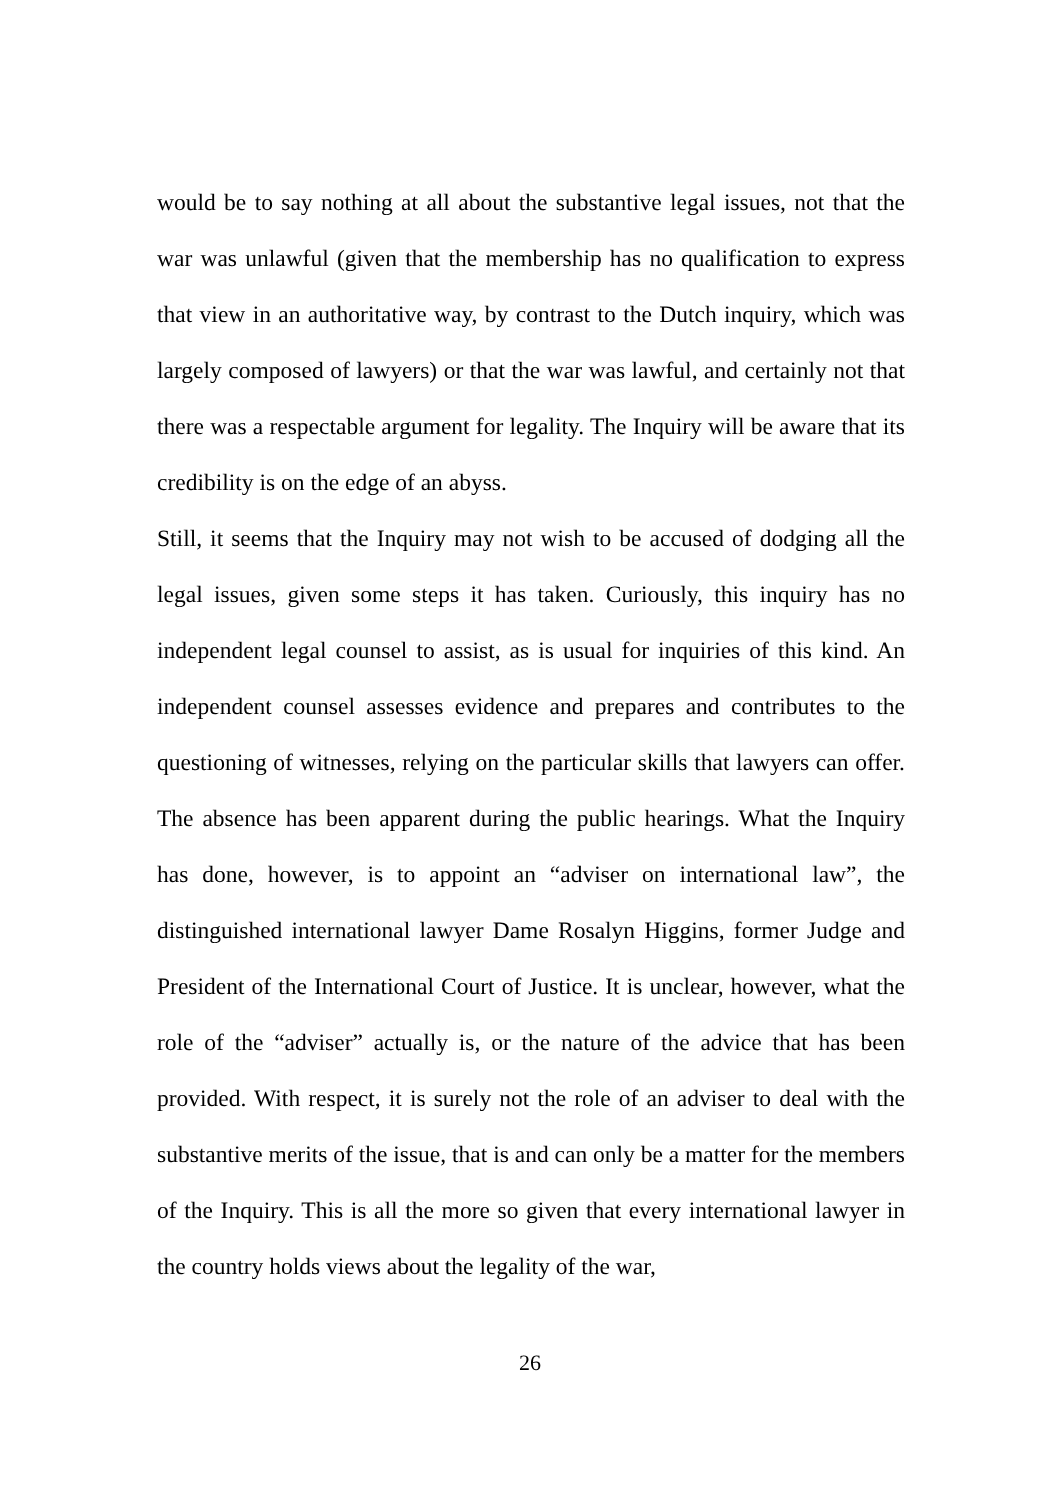would be to say nothing at all about the substantive legal issues, not that the war was unlawful (given that the membership has no qualification to express that view in an authoritative way, by contrast to the Dutch inquiry, which was largely composed of lawyers) or that the war was lawful, and certainly not that there was a respectable argument for legality. The Inquiry will be aware that its credibility is on the edge of an abyss.
Still, it seems that the Inquiry may not wish to be accused of dodging all the legal issues, given some steps it has taken. Curiously, this inquiry has no independent legal counsel to assist, as is usual for inquiries of this kind. An independent counsel assesses evidence and prepares and contributes to the questioning of witnesses, relying on the particular skills that lawyers can offer. The absence has been apparent during the public hearings. What the Inquiry has done, however, is to appoint an “adviser on international law”, the distinguished international lawyer Dame Rosalyn Higgins, former Judge and President of the International Court of Justice. It is unclear, however, what the role of the “adviser” actually is, or the nature of the advice that has been provided. With respect, it is surely not the role of an adviser to deal with the substantive merits of the issue, that is and can only be a matter for the members of the Inquiry. This is all the more so given that every international lawyer in the country holds views about the legality of the war,
26